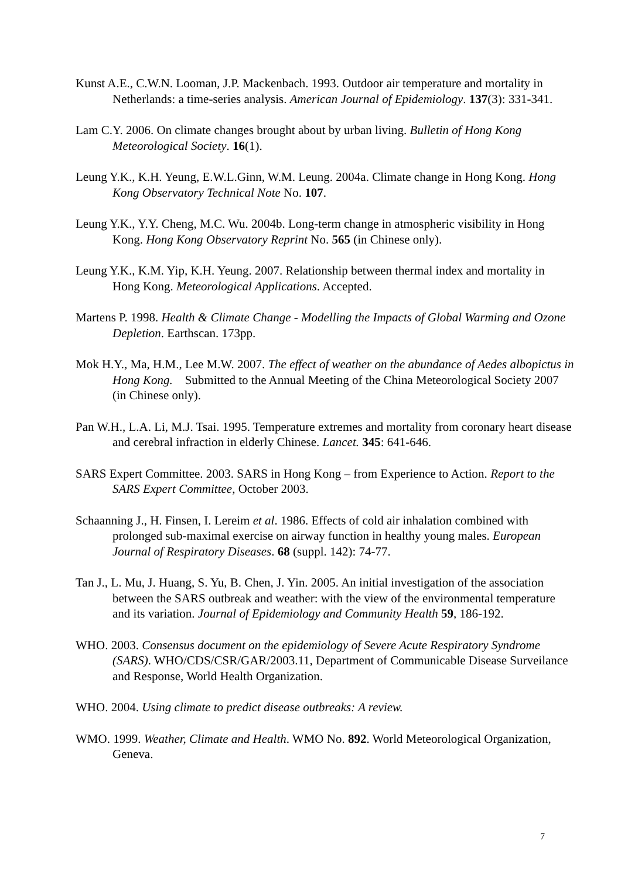Kunst A.E., C.W.N. Looman, J.P. Mackenbach. 1993. Outdoor air temperature and mortality in Netherlands: a time-series analysis. American Journal of Epidemiology. 137(3): 331-341.
Lam C.Y. 2006. On climate changes brought about by urban living. Bulletin of Hong Kong Meteorological Society. 16(1).
Leung Y.K., K.H. Yeung, E.W.L.Ginn, W.M. Leung. 2004a. Climate change in Hong Kong. Hong Kong Observatory Technical Note No. 107.
Leung Y.K., Y.Y. Cheng, M.C. Wu. 2004b. Long-term change in atmospheric visibility in Hong Kong. Hong Kong Observatory Reprint No. 565 (in Chinese only).
Leung Y.K., K.M. Yip, K.H. Yeung. 2007. Relationship between thermal index and mortality in Hong Kong. Meteorological Applications. Accepted.
Martens P. 1998. Health & Climate Change - Modelling the Impacts of Global Warming and Ozone Depletion. Earthscan. 173pp.
Mok H.Y., Ma, H.M., Lee M.W. 2007. The effect of weather on the abundance of Aedes albopictus in Hong Kong. Submitted to the Annual Meeting of the China Meteorological Society 2007 (in Chinese only).
Pan W.H., L.A. Li, M.J. Tsai. 1995. Temperature extremes and mortality from coronary heart disease and cerebral infraction in elderly Chinese. Lancet. 345: 641-646.
SARS Expert Committee. 2003. SARS in Hong Kong – from Experience to Action. Report to the SARS Expert Committee, October 2003.
Schaanning J., H. Finsen, I. Lereim et al. 1986. Effects of cold air inhalation combined with prolonged sub-maximal exercise on airway function in healthy young males. European Journal of Respiratory Diseases. 68 (suppl. 142): 74-77.
Tan J., L. Mu, J. Huang, S. Yu, B. Chen, J. Yin. 2005. An initial investigation of the association between the SARS outbreak and weather: with the view of the environmental temperature and its variation. Journal of Epidemiology and Community Health 59, 186-192.
WHO. 2003. Consensus document on the epidemiology of Severe Acute Respiratory Syndrome (SARS). WHO/CDS/CSR/GAR/2003.11, Department of Communicable Disease Surveilance and Response, World Health Organization.
WHO. 2004. Using climate to predict disease outbreaks: A review.
WMO. 1999. Weather, Climate and Health. WMO No. 892. World Meteorological Organization, Geneva.
7